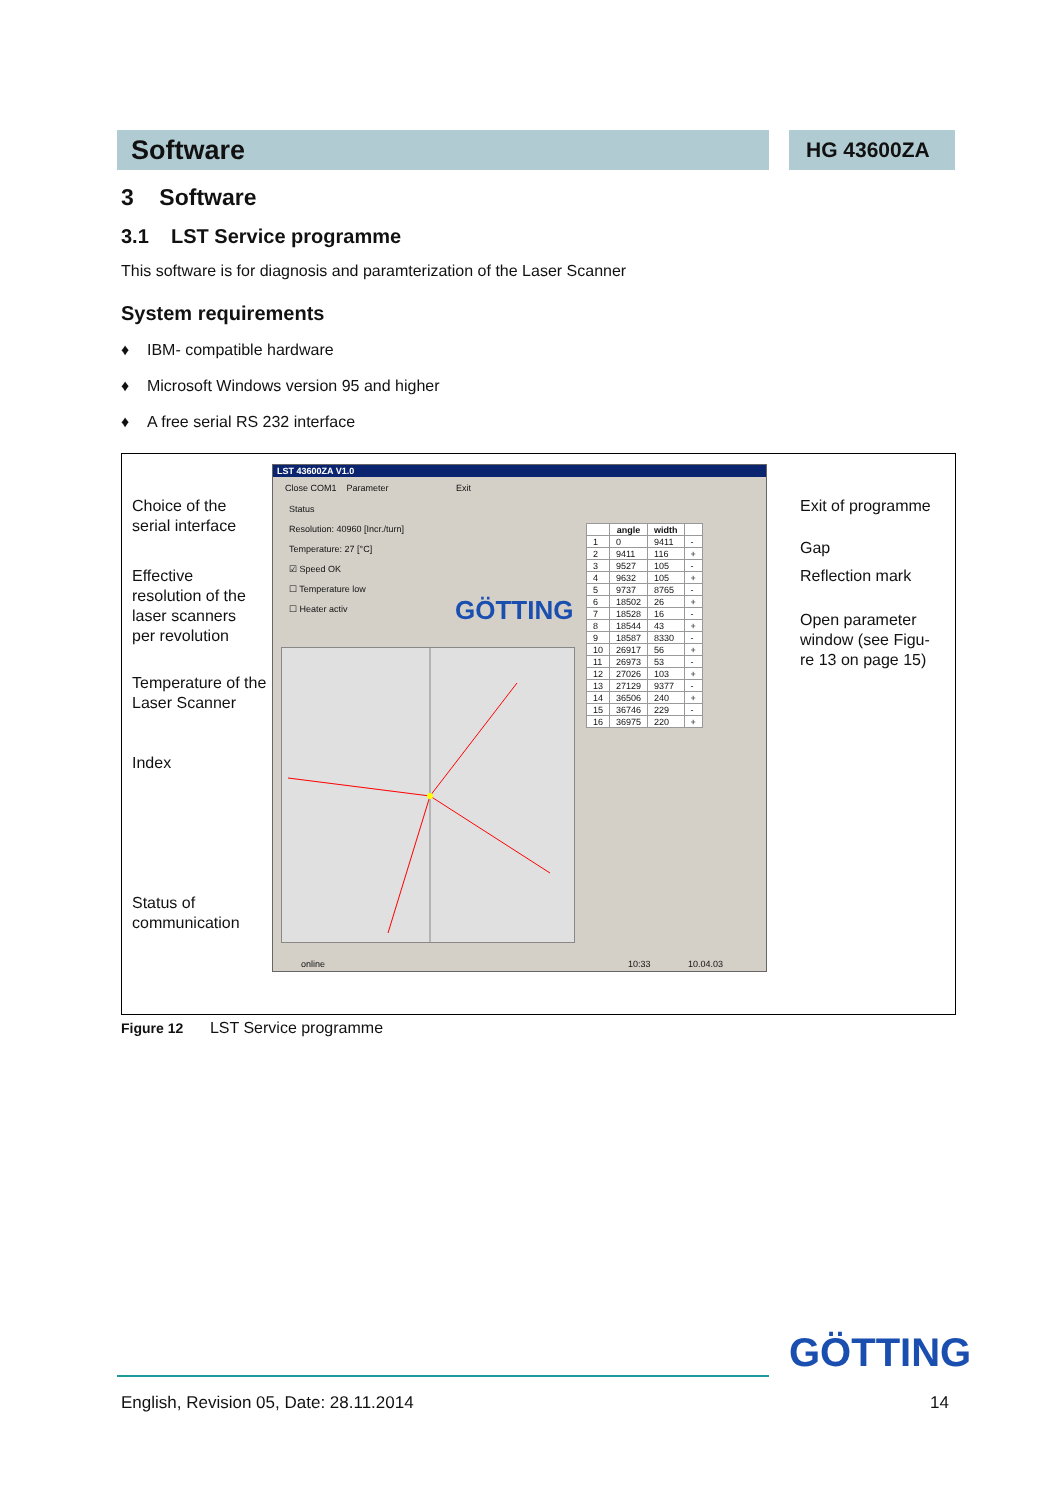Software
HG 43600ZA
3 Software
3.1 LST Service programme
This software is for diagnosis and paramterization of the Laser Scanner
System requirements
♦ IBM- compatible hardware
♦ Microsoft Windows version 95 and higher
♦ A free serial RS 232 interface
Choice of the
serial interface
Effective
resolution of the
laser scanners
per revolution
Temperature of the
Laser Scanner
Index
Status of
communication
Exit of programme
Gap
Reflection mark
Open parameter
window (see Figu-
re 13 on page 15)
LST 43600ZA V1.0
Close COM1 Parameter Exit
Status
Resolution: 40960 [Incr./turn]
Temperature: 27 [°C]
☑ Speed OK
☐ Temperature low
☐ Heater activ
GÖTTING
| | angle | width | |
| --- | --- | --- | --- |
| 1 | 0 | 9411 | - |
| 2 | 9411 | 116 | + |
| 3 | 9527 | 105 | - |
| 4 | 9632 | 105 | + |
| 5 | 9737 | 8765 | - |
| 6 | 18502 | 26 | + |
| 7 | 18528 | 16 | - |
| 8 | 18544 | 43 | + |
| 9 | 18587 | 8330 | - |
| 10 | 26917 | 56 | + |
| 11 | 26973 | 53 | - |
| 12 | 27026 | 103 | + |
| 13 | 27129 | 9377 | - |
| 14 | 36506 | 240 | + |
| 15 | 36746 | 229 | - |
| 16 | 36975 | 220 | + |
online 10:33 10.04.03
Figure 12 LST Service programme
GÖTTING
English, Revision 05, Date: 28.11.2014 14